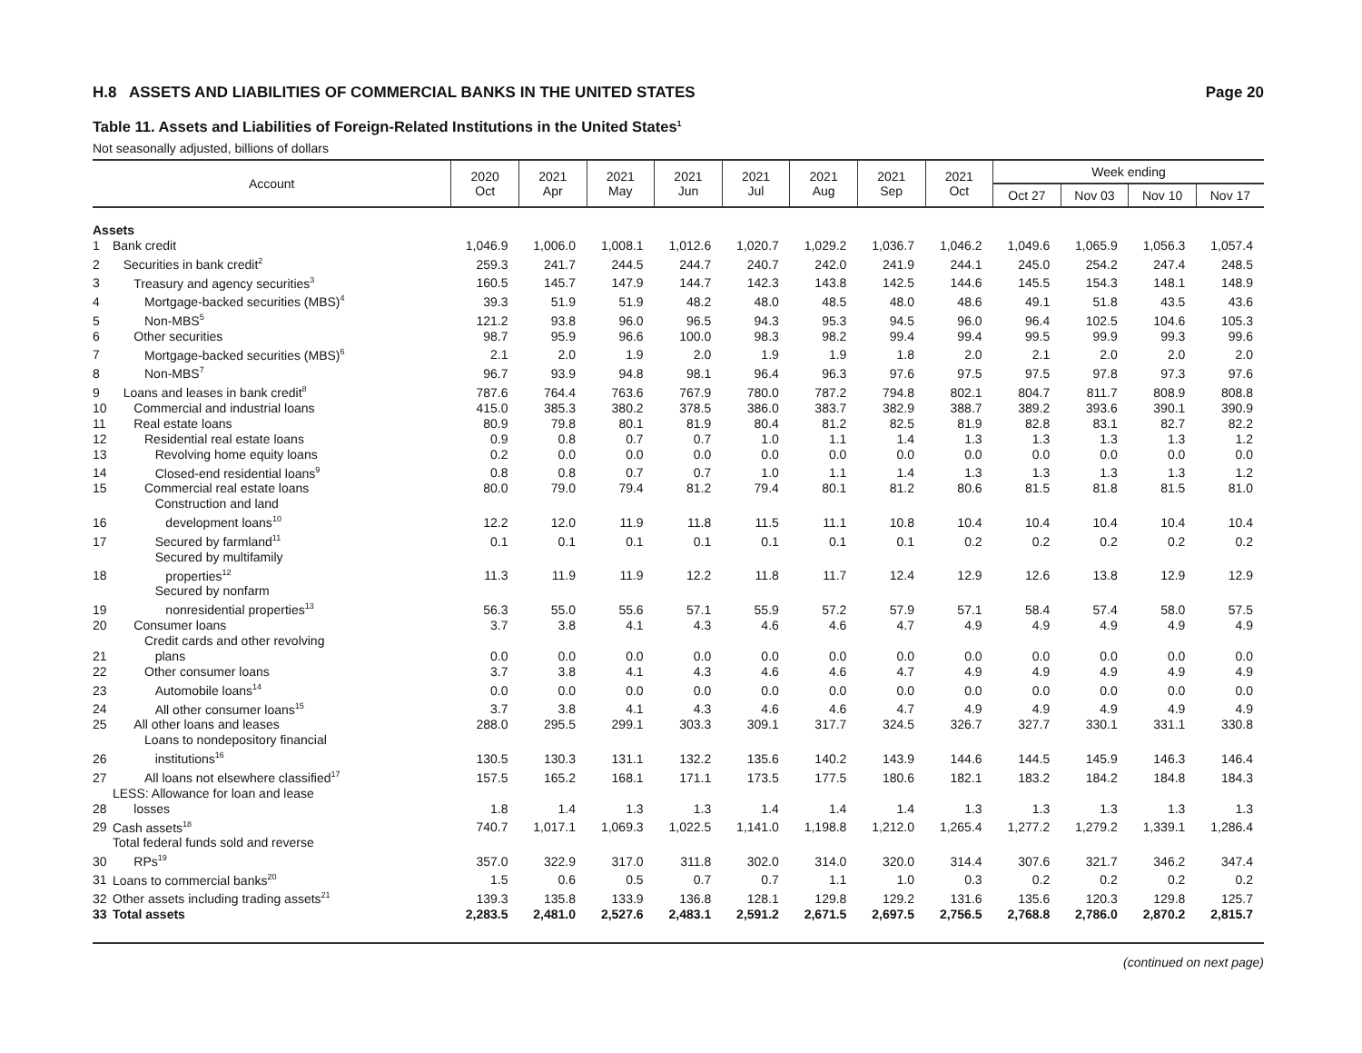H.8 ASSETS AND LIABILITIES OF COMMERCIAL BANKS IN THE UNITED STATES Page 20
Table 11. Assets and Liabilities of Foreign-Related Institutions in the United States<sup>1</sup>
Not seasonally adjusted, billions of dollars
| Account | | 2020 Oct | 2021 Apr | 2021 May | 2021 Jun | 2021 Jul | 2021 Aug | 2021 Sep | 2021 Oct | Week ending | | | |
| --- | --- | --- | --- | --- | --- | --- | --- | --- | --- | --- | --- | --- | --- |
| | | | | | | | | | | Oct 27 | Nov 03 | Nov 10 | Nov 17 |
| Assets | | | | | | | | | | | | | |
| 1 | Bank credit | 1,046.9 | 1,006.0 | 1,008.1 | 1,012.6 | 1,020.7 | 1,029.2 | 1,036.7 | 1,046.2 | 1,049.6 | 1,065.9 | 1,056.3 | 1,057.4 |
| 2 | Securities in bank credit<sup>2</sup> | 259.3 | 241.7 | 244.5 | 244.7 | 240.7 | 242.0 | 241.9 | 244.1 | 245.0 | 254.2 | 247.4 | 248.5 |
| 3 | Treasury and agency securities<sup>3</sup> | 160.5 | 145.7 | 147.9 | 144.7 | 142.3 | 143.8 | 142.5 | 144.6 | 145.5 | 154.3 | 148.1 | 148.9 |
| 4 | Mortgage-backed securities (MBS)<sup>4</sup> | 39.3 | 51.9 | 51.9 | 48.2 | 48.0 | 48.5 | 48.0 | 48.6 | 49.1 | 51.8 | 43.5 | 43.6 |
| 5 | Non-MBS<sup>5</sup> | 121.2 | 93.8 | 96.0 | 96.5 | 94.3 | 95.3 | 94.5 | 96.0 | 96.4 | 102.5 | 104.6 | 105.3 |
| 6 | Other securities | 98.7 | 95.9 | 96.6 | 100.0 | 98.3 | 98.2 | 99.4 | 99.4 | 99.5 | 99.9 | 99.3 | 99.6 |
| 7 | Mortgage-backed securities (MBS)<sup>6</sup> | 2.1 | 2.0 | 1.9 | 2.0 | 1.9 | 1.9 | 1.8 | 2.0 | 2.1 | 2.0 | 2.0 | 2.0 |
| 8 | Non-MBS<sup>7</sup> | 96.7 | 93.9 | 94.8 | 98.1 | 96.4 | 96.3 | 97.6 | 97.5 | 97.5 | 97.8 | 97.3 | 97.6 |
| 9 | Loans and leases in bank credit<sup>8</sup> | 787.6 | 764.4 | 763.6 | 767.9 | 780.0 | 787.2 | 794.8 | 802.1 | 804.7 | 811.7 | 808.9 | 808.8 |
| 10 | Commercial and industrial loans | 415.0 | 385.3 | 380.2 | 378.5 | 386.0 | 383.7 | 382.9 | 388.7 | 389.2 | 393.6 | 390.1 | 390.9 |
| 11 | Real estate loans | 80.9 | 79.8 | 80.1 | 81.9 | 80.4 | 81.2 | 82.5 | 81.9 | 82.8 | 83.1 | 82.7 | 82.2 |
| 12 | Residential real estate loans | 0.9 | 0.8 | 0.7 | 0.7 | 1.0 | 1.1 | 1.4 | 1.3 | 1.3 | 1.3 | 1.3 | 1.2 |
| 13 | Revolving home equity loans | 0.2 | 0.0 | 0.0 | 0.0 | 0.0 | 0.0 | 0.0 | 0.0 | 0.0 | 0.0 | 0.0 | 0.0 |
| 14 | Closed-end residential loans<sup>9</sup> | 0.8 | 0.8 | 0.7 | 0.7 | 1.0 | 1.1 | 1.4 | 1.3 | 1.3 | 1.3 | 1.3 | 1.2 |
| 15 | Commercial real estate loans | 80.0 | 79.0 | 79.4 | 81.2 | 79.4 | 80.1 | 81.2 | 80.6 | 81.5 | 81.8 | 81.5 | 81.0 |
| 16 | Construction and land development loans<sup>10</sup> | 12.2 | 12.0 | 11.9 | 11.8 | 11.5 | 11.1 | 10.8 | 10.4 | 10.4 | 10.4 | 10.4 | 10.4 |
| 17 | Secured by farmland<sup>11</sup> | 0.1 | 0.1 | 0.1 | 0.1 | 0.1 | 0.1 | 0.1 | 0.2 | 0.2 | 0.2 | 0.2 | 0.2 |
| 18 | Secured by multifamily properties<sup>12</sup> | 11.3 | 11.9 | 11.9 | 12.2 | 11.8 | 11.7 | 12.4 | 12.9 | 12.6 | 13.8 | 12.9 | 12.9 |
| 19 | Secured by nonfarm nonresidential properties<sup>13</sup> | 56.3 | 55.0 | 55.6 | 57.1 | 55.9 | 57.2 | 57.9 | 57.1 | 58.4 | 57.4 | 58.0 | 57.5 |
| 20 | Consumer loans | 3.7 | 3.8 | 4.1 | 4.3 | 4.6 | 4.6 | 4.7 | 4.9 | 4.9 | 4.9 | 4.9 | 4.9 |
| 21 | Credit cards and other revolving plans | 0.0 | 0.0 | 0.0 | 0.0 | 0.0 | 0.0 | 0.0 | 0.0 | 0.0 | 0.0 | 0.0 | 0.0 |
| 22 | Other consumer loans | 3.7 | 3.8 | 4.1 | 4.3 | 4.6 | 4.6 | 4.7 | 4.9 | 4.9 | 4.9 | 4.9 | 4.9 |
| 23 | Automobile loans<sup>14</sup> | 0.0 | 0.0 | 0.0 | 0.0 | 0.0 | 0.0 | 0.0 | 0.0 | 0.0 | 0.0 | 0.0 | 0.0 |
| 24 | All other consumer loans<sup>15</sup> | 3.7 | 3.8 | 4.1 | 4.3 | 4.6 | 4.6 | 4.7 | 4.9 | 4.9 | 4.9 | 4.9 | 4.9 |
| 25 | All other loans and leases | 288.0 | 295.5 | 299.1 | 303.3 | 309.1 | 317.7 | 324.5 | 326.7 | 327.7 | 330.1 | 331.1 | 330.8 |
| 26 | Loans to nondepository financial institutions<sup>16</sup> | 130.5 | 130.3 | 131.1 | 132.2 | 135.6 | 140.2 | 143.9 | 144.6 | 144.5 | 145.9 | 146.3 | 146.4 |
| 27 | All loans not elsewhere classified<sup>17</sup> | 157.5 | 165.2 | 168.1 | 171.1 | 173.5 | 177.5 | 180.6 | 182.1 | 183.2 | 184.2 | 184.8 | 184.3 |
| 28 | LESS: Allowance for loan and lease losses | 1.8 | 1.4 | 1.3 | 1.3 | 1.4 | 1.4 | 1.4 | 1.3 | 1.3 | 1.3 | 1.3 | 1.3 |
| 29 | Cash assets<sup>18</sup> | 740.7 | 1,017.1 | 1,069.3 | 1,022.5 | 1,141.0 | 1,198.8 | 1,212.0 | 1,265.4 | 1,277.2 | 1,279.2 | 1,339.1 | 1,286.4 |
| 30 | Total federal funds sold and reverse RPs<sup>19</sup> | 357.0 | 322.9 | 317.0 | 311.8 | 302.0 | 314.0 | 320.0 | 314.4 | 307.6 | 321.7 | 346.2 | 347.4 |
| 31 | Loans to commercial banks<sup>20</sup> | 1.5 | 0.6 | 0.5 | 0.7 | 0.7 | 1.1 | 1.0 | 0.3 | 0.2 | 0.2 | 0.2 | 0.2 |
| 32 | Other assets including trading assets<sup>21</sup> | 139.3 | 135.8 | 133.9 | 136.8 | 128.1 | 129.8 | 129.2 | 131.6 | 135.6 | 120.3 | 129.8 | 125.7 |
| 33 | Total assets | 2,283.5 | 2,481.0 | 2,527.6 | 2,483.1 | 2,591.2 | 2,671.5 | 2,697.5 | 2,756.5 | 2,768.8 | 2,786.0 | 2,870.2 | 2,815.7 |
(continued on next page)